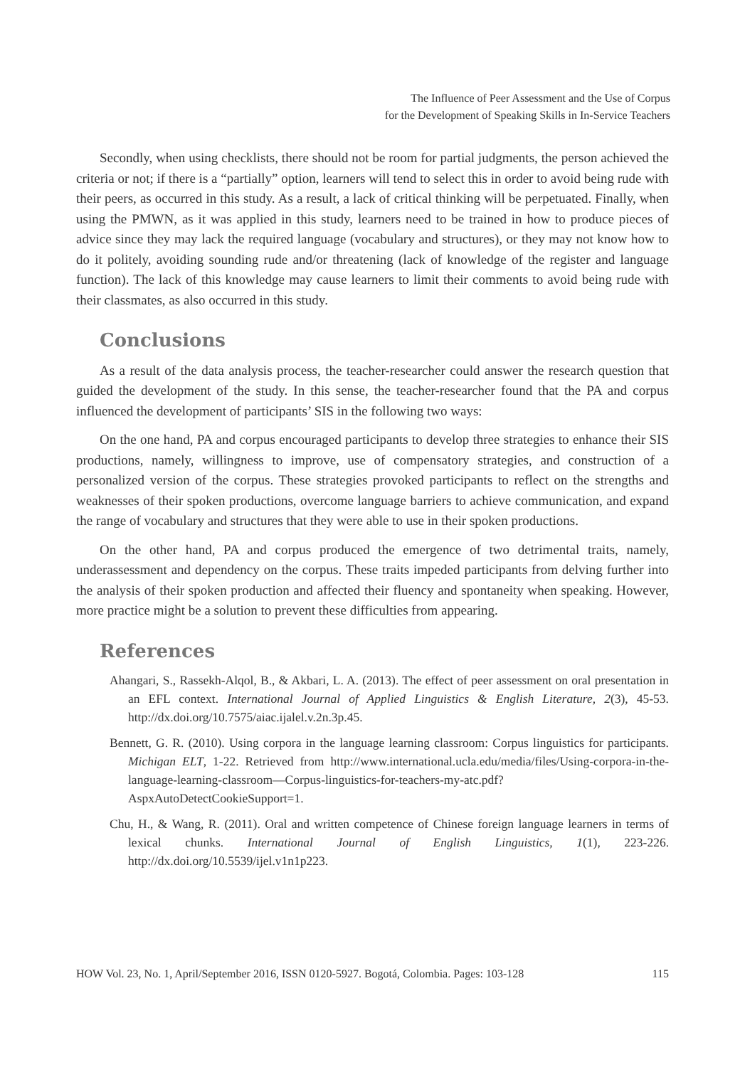The Influence of Peer Assessment and the Use of Corpus
for the Development of Speaking Skills in In-Service Teachers
Secondly, when using checklists, there should not be room for partial judgments, the person achieved the criteria or not; if there is a “partially” option, learners will tend to select this in order to avoid being rude with their peers, as occurred in this study. As a result, a lack of critical thinking will be perpetuated. Finally, when using the PMWN, as it was applied in this study, learners need to be trained in how to produce pieces of advice since they may lack the required language (vocabulary and structures), or they may not know how to do it politely, avoiding sounding rude and/or threatening (lack of knowledge of the register and language function). The lack of this knowledge may cause learners to limit their comments to avoid being rude with their classmates, as also occurred in this study.
Conclusions
As a result of the data analysis process, the teacher-researcher could answer the research question that guided the development of the study. In this sense, the teacher-researcher found that the PA and corpus influenced the development of participants’ SIS in the following two ways:
On the one hand, PA and corpus encouraged participants to develop three strategies to enhance their SIS productions, namely, willingness to improve, use of compensatory strategies, and construction of a personalized version of the corpus. These strategies provoked participants to reflect on the strengths and weaknesses of their spoken productions, overcome language barriers to achieve communication, and expand the range of vocabulary and structures that they were able to use in their spoken productions.
On the other hand, PA and corpus produced the emergence of two detrimental traits, namely, underassessment and dependency on the corpus. These traits impeded participants from delving further into the analysis of their spoken production and affected their fluency and spontaneity when speaking. However, more practice might be a solution to prevent these difficulties from appearing.
References
Ahangari, S., Rassekh-Alqol, B., & Akbari, L. A. (2013). The effect of peer assessment on oral presentation in an EFL context. International Journal of Applied Linguistics & English Literature, 2(3), 45-53. http://dx.doi.org/10.7575/aiac.ijalel.v.2n.3p.45.
Bennett, G. R. (2010). Using corpora in the language learning classroom: Corpus linguistics for participants. Michigan ELT, 1-22. Retrieved from http://www.international.ucla.edu/media/files/Using-corpora-in-the-language-learning-classroom—Corpus-linguistics-for-teachers-my-atc.pdf?AspxAutoDetectCookieSupport=1.
Chu, H., & Wang, R. (2011). Oral and written competence of Chinese foreign language learners in terms of lexical chunks. International Journal of English Linguistics, 1(1), 223-226. http://dx.doi.org/10.5539/ijel.v1n1p223.
HOW Vol. 23, No. 1, April/September 2016, ISSN 0120-5927. Bogotá, Colombia. Pages: 103-128 115